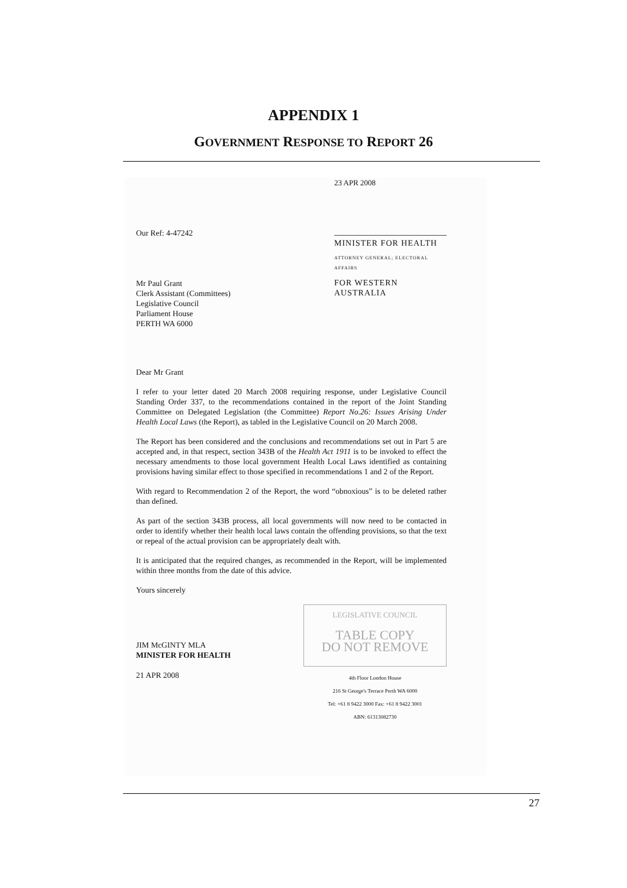APPENDIX 1
GOVERNMENT RESPONSE TO REPORT 26
Our Ref: 4-47242
Mr Paul Grant
Clerk Assistant (Committees)
Legislative Council
Parliament House
PERTH WA 6000
23 APR 2008
MINISTER FOR HEALTH
ATTORNEY GENERAL; ELECTORAL AFFAIRS
FOR WESTERN AUSTRALIA
Dear Mr Grant
I refer to your letter dated 20 March 2008 requiring response, under Legislative Council Standing Order 337, to the recommendations contained in the report of the Joint Standing Committee on Delegated Legislation (the Committee) Report No.26: Issues Arising Under Health Local Laws (the Report), as tabled in the Legislative Council on 20 March 2008.
The Report has been considered and the conclusions and recommendations set out in Part 5 are accepted and, in that respect, section 343B of the Health Act 1911 is to be invoked to effect the necessary amendments to those local government Health Local Laws identified as containing provisions having similar effect to those specified in recommendations 1 and 2 of the Report.
With regard to Recommendation 2 of the Report, the word “obnoxious” is to be deleted rather than defined.
As part of the section 343B process, all local governments will now need to be contacted in order to identify whether their health local laws contain the offending provisions, so that the text or repeal of the actual provision can be appropriately dealt with.
It is anticipated that the required changes, as recommended in the Report, will be implemented within three months from the date of this advice.
Yours sincerely
JIM McGINTY MLA
MINISTER FOR HEALTH
21 APR 2008
LEGISLATIVE COUNCIL
TABLE COPY
DO NOT REMOVE
4th Floor London House
216 St George's Terrace Perth WA 6000
Tel: +61 8 9422 3000 Fax: +61 8 9422 3001
ABN: 61313082730
27